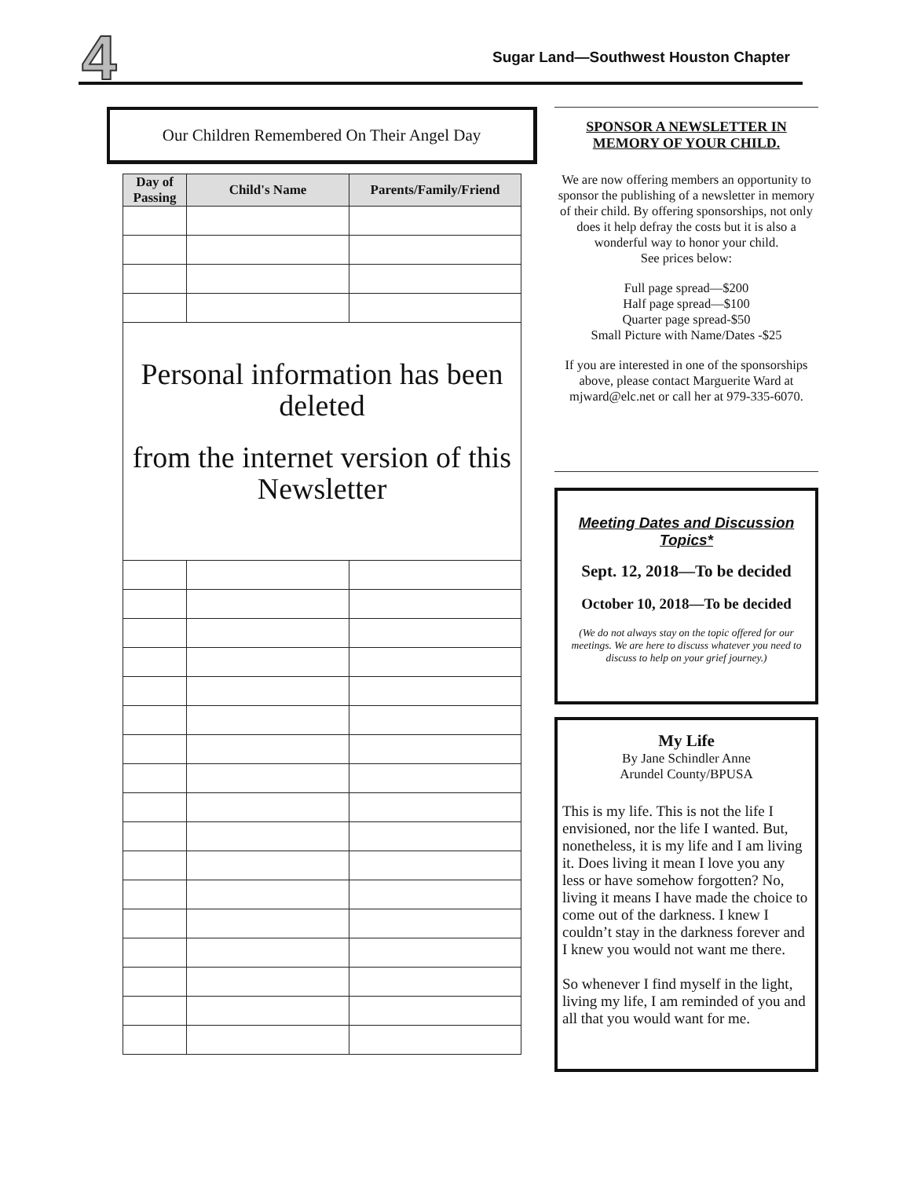4
Sugar Land—Southwest Houston Chapter
Our Children Remembered On Their Angel Day
| Day of Passing | Child's Name | Parents/Family/Friend |
| --- | --- | --- |
| Personal information has been deleted from the internet version of this Newsletter | | |
SPONSOR A NEWSLETTER IN MEMORY OF YOUR CHILD.
We are now offering members an opportunity to sponsor the publishing of a newsletter in memory of their child. By offering sponsorships, not only does it help defray the costs but it is also a wonderful way to honor your child.
See prices below:
Full page spread—$200
Half page spread—$100
Quarter page spread-$50
Small Picture with Name/Dates -$25
If you are interested in one of the sponsorships above, please contact Marguerite Ward at mjward@elc.net or call her at 979-335-6070.
Meeting Dates and Discussion Topics*
Sept. 12, 2018—To be decided
October 10, 2018—To be decided
(We do not always stay on the topic offered for our meetings. We are here to discuss whatever you need to discuss to help on your grief journey.)
My Life
By Jane Schindler Anne
Arundel County/BPUSA
This is my life. This is not the life I envisioned, nor the life I wanted. But, nonetheless, it is my life and I am living it. Does living it mean I love you any less or have somehow forgotten? No, living it means I have made the choice to come out of the darkness. I knew I couldn’t stay in the darkness forever and I knew you would not want me there.
So whenever I find myself in the light, living my life, I am reminded of you and all that you would want for me.